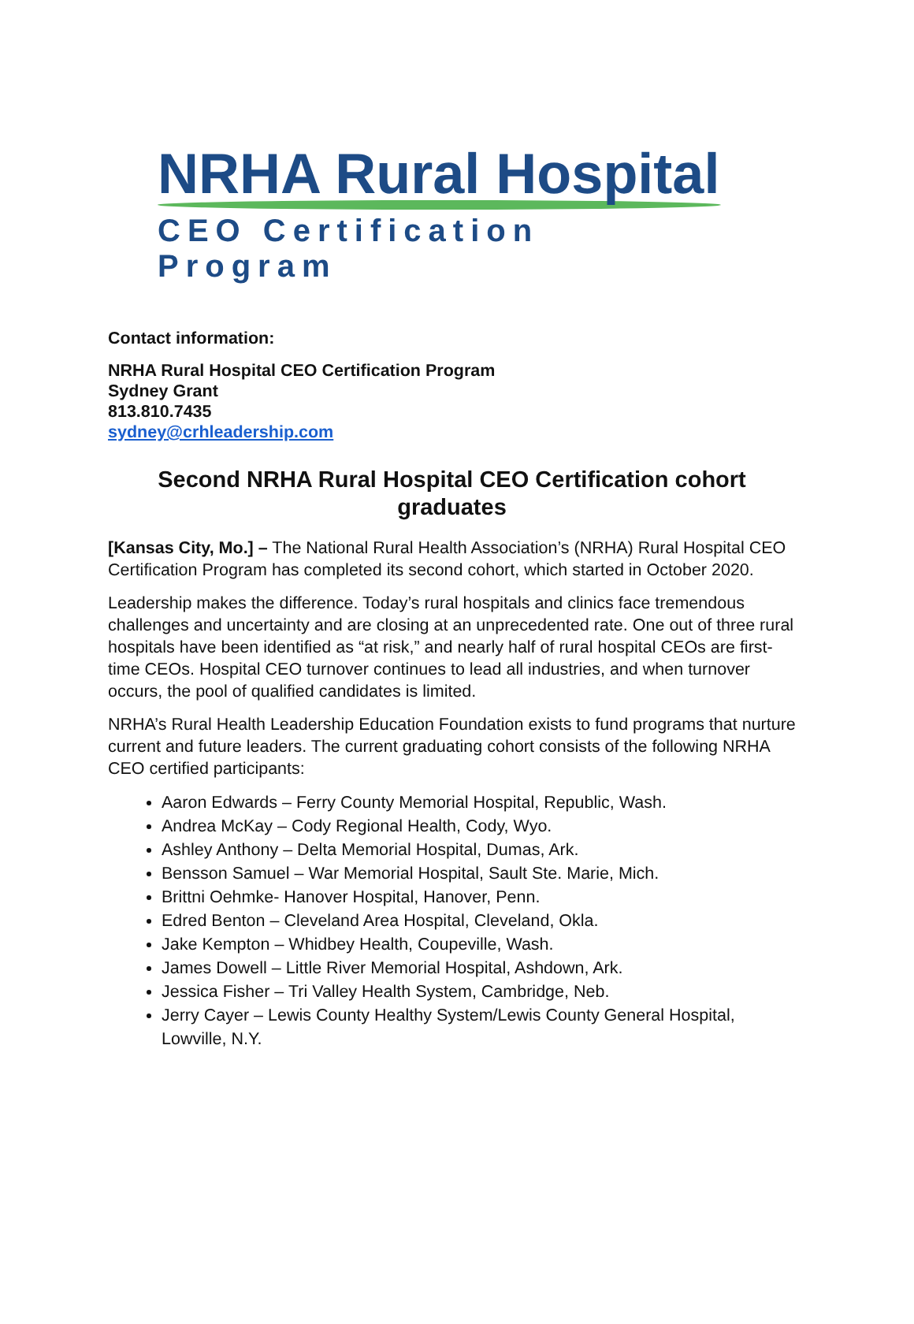NRHA Rural Hospital
CEO Certification Program
Contact information:
NRHA Rural Hospital CEO Certification Program
Sydney Grant
813.810.7435
sydney@crhleadership.com
Second NRHA Rural Hospital CEO Certification cohort graduates
[Kansas City, Mo.] – The National Rural Health Association’s (NRHA) Rural Hospital CEO Certification Program has completed its second cohort, which started in October 2020.
Leadership makes the difference. Today’s rural hospitals and clinics face tremendous challenges and uncertainty and are closing at an unprecedented rate. One out of three rural hospitals have been identified as “at risk,” and nearly half of rural hospital CEOs are first-time CEOs. Hospital CEO turnover continues to lead all industries, and when turnover occurs, the pool of qualified candidates is limited.
NRHA’s Rural Health Leadership Education Foundation exists to fund programs that nurture current and future leaders. The current graduating cohort consists of the following NRHA CEO certified participants:
Aaron Edwards – Ferry County Memorial Hospital, Republic, Wash.
Andrea McKay – Cody Regional Health, Cody, Wyo.
Ashley Anthony – Delta Memorial Hospital, Dumas, Ark.
Bensson Samuel – War Memorial Hospital, Sault Ste. Marie, Mich.
Brittni Oehmke- Hanover Hospital, Hanover, Penn.
Edred Benton – Cleveland Area Hospital, Cleveland, Okla.
Jake Kempton – Whidbey Health, Coupeville, Wash.
James Dowell – Little River Memorial Hospital, Ashdown, Ark.
Jessica Fisher – Tri Valley Health System, Cambridge, Neb.
Jerry Cayer – Lewis County Healthy System/Lewis County General Hospital, Lowville, N.Y.